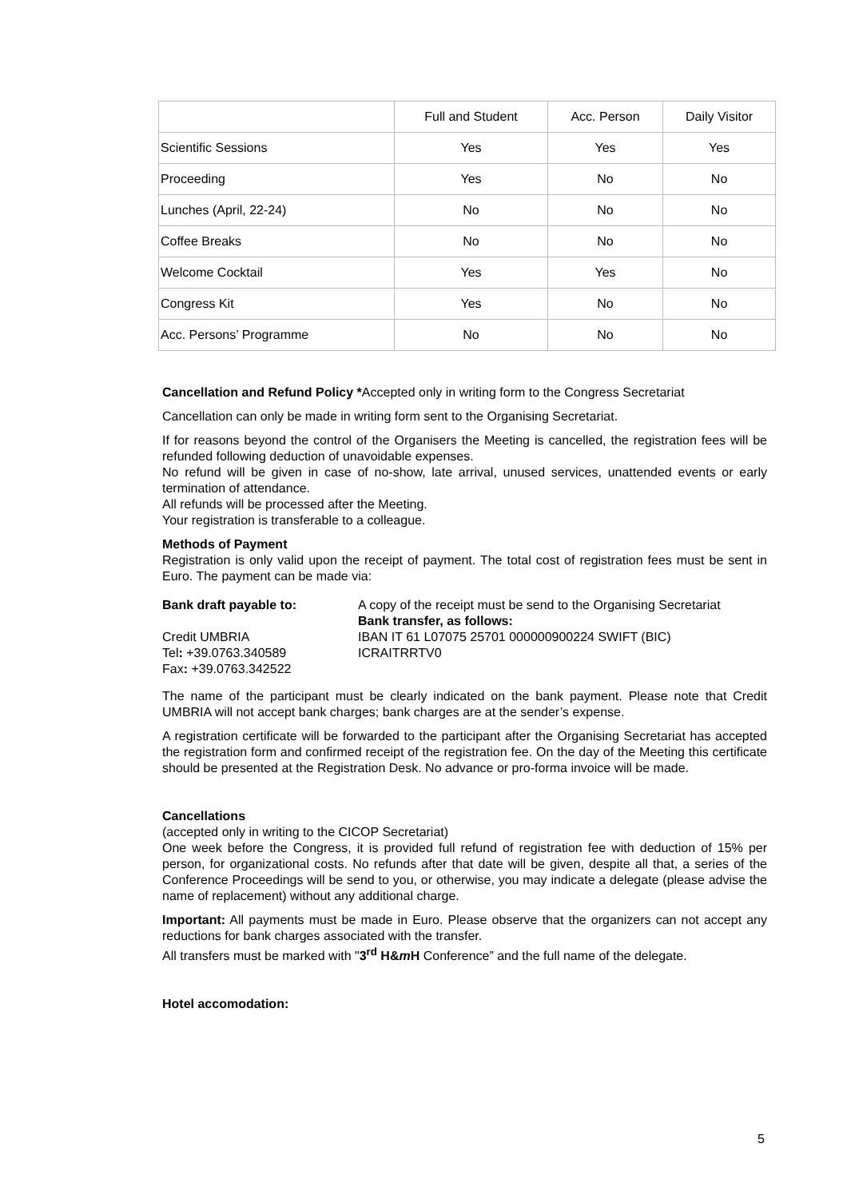| | Full and Student | Acc. Person | Daily Visitor |
| --- | --- | --- | --- |
| Scientific Sessions | Yes | Yes | Yes |
| Proceeding | Yes | No | No |
| Lunches (April, 22-24) | No | No | No |
| Coffee Breaks | No | No | No |
| Welcome Cocktail | Yes | Yes | No |
| Congress Kit | Yes | No | No |
| Acc. Persons’ Programme | No | No | No |
Cancellation and Refund Policy *Accepted only in writing form to the Congress Secretariat
Cancellation can only be made in writing form sent to the Organising Secretariat.
If for reasons beyond the control of the Organisers the Meeting is cancelled, the registration fees will be refunded following deduction of unavoidable expenses.
No refund will be given in case of no-show, late arrival, unused services, unattended events or early termination of attendance.
All refunds will be processed after the Meeting.
Your registration is transferable to a colleague.
Methods of Payment
Registration is only valid upon the receipt of payment. The total cost of registration fees must be sent in Euro. The payment can be made via:
Bank draft payable to:
Credit UMBRIA
Tel: +39.0763.340589
Fax: +39.0763.342522
A copy of the receipt must be send to the Organising Secretariat
Bank transfer, as follows:
IBAN IT 61 L07075 25701 000000900224 SWIFT (BIC)
ICRAITRRTV0
The name of the participant must be clearly indicated on the bank payment. Please note that Credit UMBRIA will not accept bank charges; bank charges are at the sender’s expense.
A registration certificate will be forwarded to the participant after the Organising Secretariat has accepted the registration form and confirmed receipt of the registration fee. On the day of the Meeting this certificate should be presented at the Registration Desk. No advance or pro-forma invoice will be made.
Cancellations
(accepted only in writing to the CICOP Secretariat)
One week before the Congress, it is provided full refund of registration fee with deduction of 15% per person, for organizational costs. No refunds after that date will be given, despite all that, a series of the Conference Proceedings will be send to you, or otherwise, you may indicate a delegate (please advise the name of replacement) without any additional charge.
Important: All payments must be made in Euro. Please observe that the organizers can not accept any reductions for bank charges associated with the transfer.
All transfers must be marked with "3<sup>rd</sup> H&m H Conference” and the full name of the delegate.
Hotel accomodation:
5